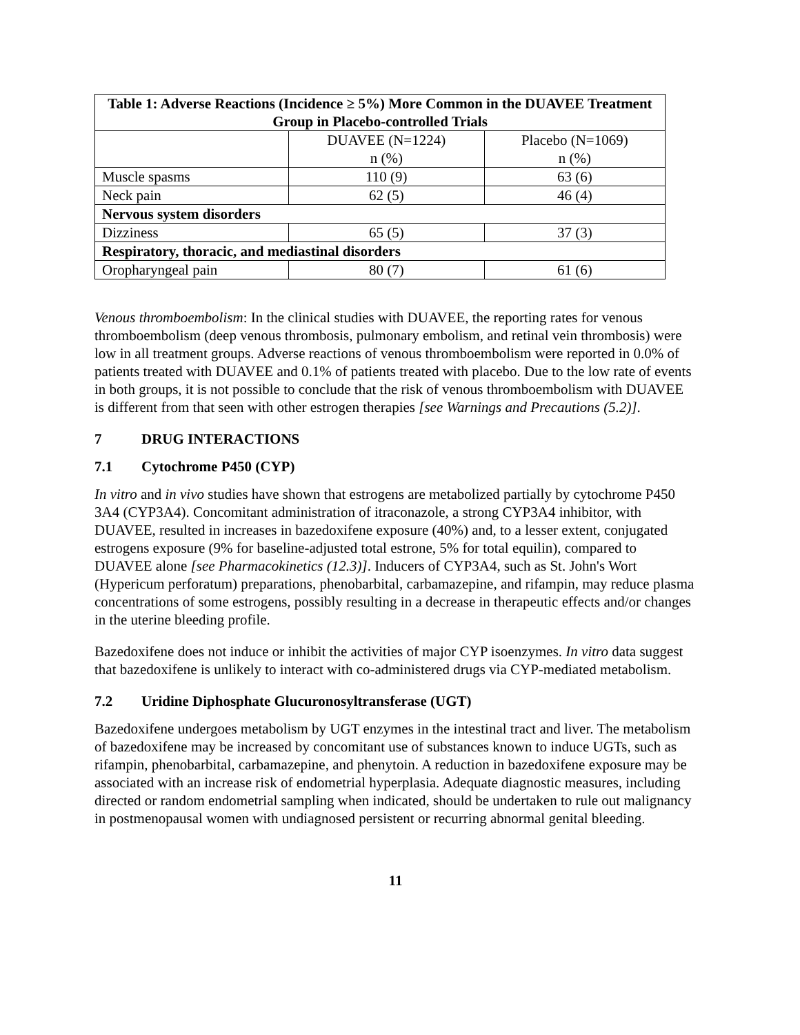| Table 1: Adverse Reactions (Incidence ≥ 5%) More Common in the DUAVEE Treatment Group in Placebo-controlled Trials | | |
| --- | --- | --- |
| | DUAVEE (N=1224) n (%) | Placebo (N=1069) n (%) |
| Muscle spasms | 110 (9) | 63 (6) |
| Neck pain | 62 (5) | 46 (4) |
| Nervous system disorders | | |
| Dizziness | 65 (5) | 37 (3) |
| Respiratory, thoracic, and mediastinal disorders | | |
| Oropharyngeal pain | 80 (7) | 61 (6) |
Venous thromboembolism: In the clinical studies with DUAVEE, the reporting rates for venous thromboembolism (deep venous thrombosis, pulmonary embolism, and retinal vein thrombosis) were low in all treatment groups. Adverse reactions of venous thromboembolism were reported in 0.0% of patients treated with DUAVEE and 0.1% of patients treated with placebo. Due to the low rate of events in both groups, it is not possible to conclude that the risk of venous thromboembolism with DUAVEE is different from that seen with other estrogen therapies [see Warnings and Precautions (5.2)].
7 DRUG INTERACTIONS
7.1 Cytochrome P450 (CYP)
In vitro and in vivo studies have shown that estrogens are metabolized partially by cytochrome P450 3A4 (CYP3A4). Concomitant administration of itraconazole, a strong CYP3A4 inhibitor, with DUAVEE, resulted in increases in bazedoxifene exposure (40%) and, to a lesser extent, conjugated estrogens exposure (9% for baseline-adjusted total estrone, 5% for total equilin), compared to DUAVEE alone [see Pharmacokinetics (12.3)]. Inducers of CYP3A4, such as St. John's Wort (Hypericum perforatum) preparations, phenobarbital, carbamazepine, and rifampin, may reduce plasma concentrations of some estrogens, possibly resulting in a decrease in therapeutic effects and/or changes in the uterine bleeding profile.
Bazedoxifene does not induce or inhibit the activities of major CYP isoenzymes. In vitro data suggest that bazedoxifene is unlikely to interact with co-administered drugs via CYP-mediated metabolism.
7.2 Uridine Diphosphate Glucuronosyltransferase (UGT)
Bazedoxifene undergoes metabolism by UGT enzymes in the intestinal tract and liver. The metabolism of bazedoxifene may be increased by concomitant use of substances known to induce UGTs, such as rifampin, phenobarbital, carbamazepine, and phenytoin. A reduction in bazedoxifene exposure may be associated with an increase risk of endometrial hyperplasia. Adequate diagnostic measures, including directed or random endometrial sampling when indicated, should be undertaken to rule out malignancy in postmenopausal women with undiagnosed persistent or recurring abnormal genital bleeding.
11